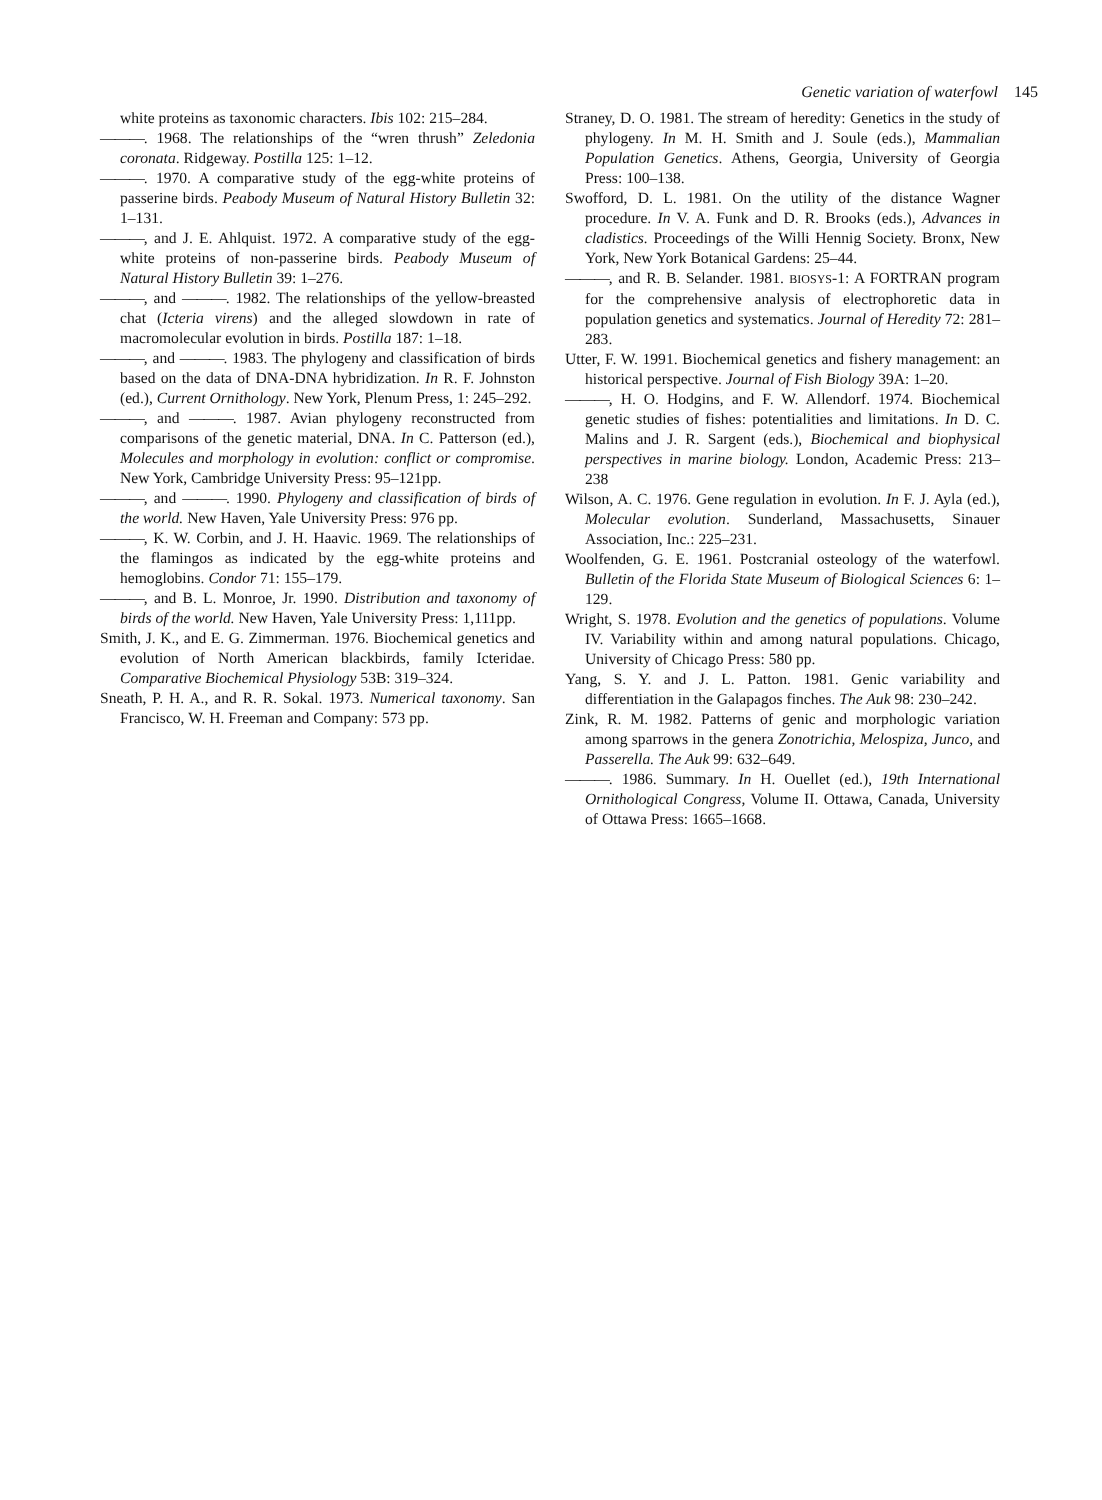Genetic variation of waterfowl 145
white proteins as taxonomic characters. Ibis 102: 215–284.
———. 1968. The relationships of the “wren thrush” Zeledonia coronata. Ridgeway. Postilla 125: 1–12.
———. 1970. A comparative study of the egg-white proteins of passerine birds. Peabody Museum of Natural History Bulletin 32: 1–131.
———, and J. E. Ahlquist. 1972. A comparative study of the egg-white proteins of non-passerine birds. Peabody Museum of Natural History Bulletin 39: 1–276.
———, and ———. 1982. The relationships of the yellow-breasted chat (Icteria virens) and the alleged slowdown in rate of macromolecular evolution in birds. Postilla 187: 1–18.
———, and ———. 1983. The phylogeny and classification of birds based on the data of DNA-DNA hybridization. In R. F. Johnston (ed.), Current Ornithology. New York, Plenum Press, 1: 245–292.
———, and ———. 1987. Avian phylogeny reconstructed from comparisons of the genetic material, DNA. In C. Patterson (ed.), Molecules and morphology in evolution: conflict or compromise. New York, Cambridge University Press: 95–121pp.
———, and ———. 1990. Phylogeny and classification of birds of the world. New Haven, Yale University Press: 976 pp.
———, K. W. Corbin, and J. H. Haavic. 1969. The relationships of the flamingos as indicated by the egg-white proteins and hemoglobins. Condor 71: 155–179.
———, and B. L. Monroe, Jr. 1990. Distribution and taxonomy of birds of the world. New Haven, Yale University Press: 1,111pp.
Smith, J. K., and E. G. Zimmerman. 1976. Biochemical genetics and evolution of North American blackbirds, family Icteridae. Comparative Biochemical Physiology 53B: 319–324.
Sneath, P. H. A., and R. R. Sokal. 1973. Numerical taxonomy. San Francisco, W. H. Freeman and Company: 573 pp.
Straney, D. O. 1981. The stream of heredity: Genetics in the study of phylogeny. In M. H. Smith and J. Soule (eds.), Mammalian Population Genetics. Athens, Georgia, University of Georgia Press: 100–138.
Swofford, D. L. 1981. On the utility of the distance Wagner procedure. In V. A. Funk and D. R. Brooks (eds.), Advances in cladistics. Proceedings of the Willi Hennig Society. Bronx, New York, New York Botanical Gardens: 25–44.
———, and R. B. Selander. 1981. BIOSYS-1: A FORTRAN program for the comprehensive analysis of electrophoretic data in population genetics and systematics. Journal of Heredity 72: 281–283.
Utter, F. W. 1991. Biochemical genetics and fishery management: an historical perspective. Journal of Fish Biology 39A: 1–20.
———, H. O. Hodgins, and F. W. Allendorf. 1974. Biochemical genetic studies of fishes: potentialities and limitations. In D. C. Malins and J. R. Sargent (eds.), Biochemical and biophysical perspectives in marine biology. London, Academic Press: 213–238
Wilson, A. C. 1976. Gene regulation in evolution. In F. J. Ayla (ed.), Molecular evolution. Sunderland, Massachusetts, Sinauer Association, Inc.: 225–231.
Woolfenden, G. E. 1961. Postcranial osteology of the waterfowl. Bulletin of the Florida State Museum of Biological Sciences 6: 1–129.
Wright, S. 1978. Evolution and the genetics of populations. Volume IV. Variability within and among natural populations. Chicago, University of Chicago Press: 580 pp.
Yang, S. Y. and J. L. Patton. 1981. Genic variability and differentiation in the Galapagos finches. The Auk 98: 230–242.
Zink, R. M. 1982. Patterns of genic and morphologic variation among sparrows in the genera Zonotrichia, Melospiza, Junco, and Passerella. The Auk 99: 632–649.
———. 1986. Summary. In H. Ouellet (ed.), 19th International Ornithological Congress, Volume II. Ottawa, Canada, University of Ottawa Press: 1665–1668.